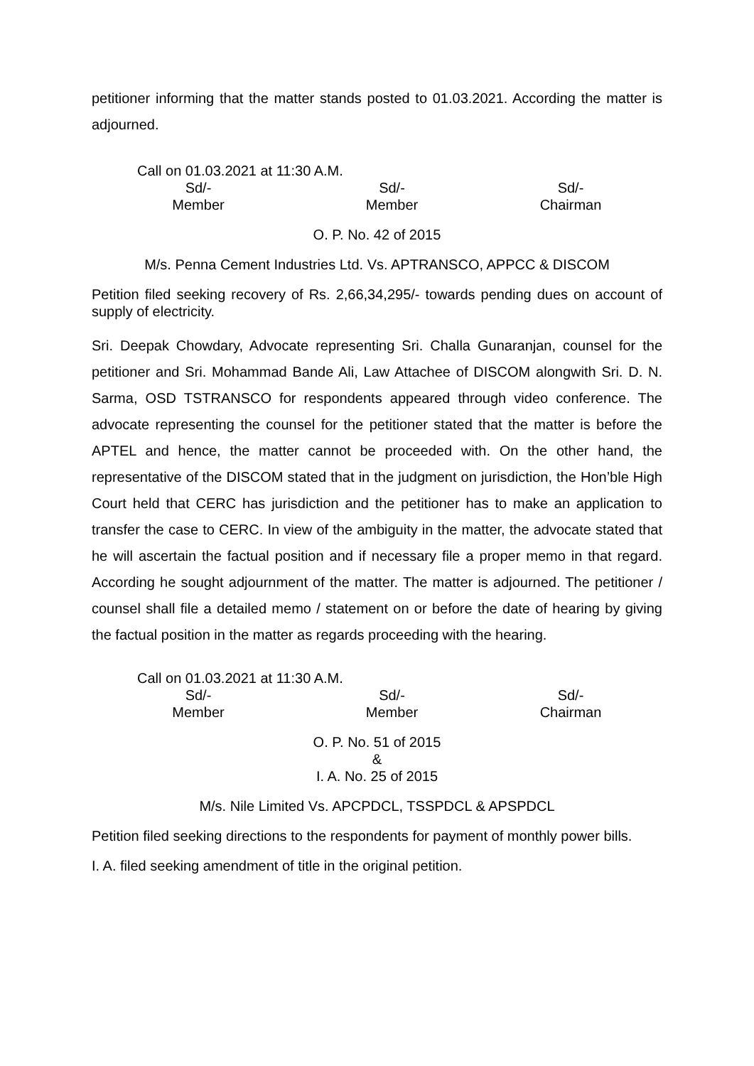petitioner informing that the matter stands posted to 01.03.2021. According the matter is adjourned.
Call on 01.03.2021 at 11:30 A.M.
Sd/-
Member
Sd/-
Member
Sd/-
Chairman
O. P. No. 42 of 2015
M/s. Penna Cement Industries Ltd. Vs. APTRANSCO, APPCC & DISCOM
Petition filed seeking recovery of Rs. 2,66,34,295/- towards pending dues on account of supply of electricity.
Sri. Deepak Chowdary, Advocate representing Sri. Challa Gunaranjan, counsel for the petitioner and Sri. Mohammad Bande Ali, Law Attachee of DISCOM alongwith Sri. D. N. Sarma, OSD TSTRANSCO for respondents appeared through video conference. The advocate representing the counsel for the petitioner stated that the matter is before the APTEL and hence, the matter cannot be proceeded with. On the other hand, the representative of the DISCOM stated that in the judgment on jurisdiction, the Hon’ble High Court held that CERC has jurisdiction and the petitioner has to make an application to transfer the case to CERC. In view of the ambiguity in the matter, the advocate stated that he will ascertain the factual position and if necessary file a proper memo in that regard. According he sought adjournment of the matter. The matter is adjourned. The petitioner / counsel shall file a detailed memo / statement on or before the date of hearing by giving the factual position in the matter as regards proceeding with the hearing.
Call on 01.03.2021 at 11:30 A.M.
Sd/-
Member
Sd/-
Member
Sd/-
Chairman
O. P. No. 51 of 2015
&
I. A. No. 25 of 2015
M/s. Nile Limited Vs. APCPDCL, TSSPDCL & APSPDCL
Petition filed seeking directions to the respondents for payment of monthly power bills.
I. A. filed seeking amendment of title in the original petition.